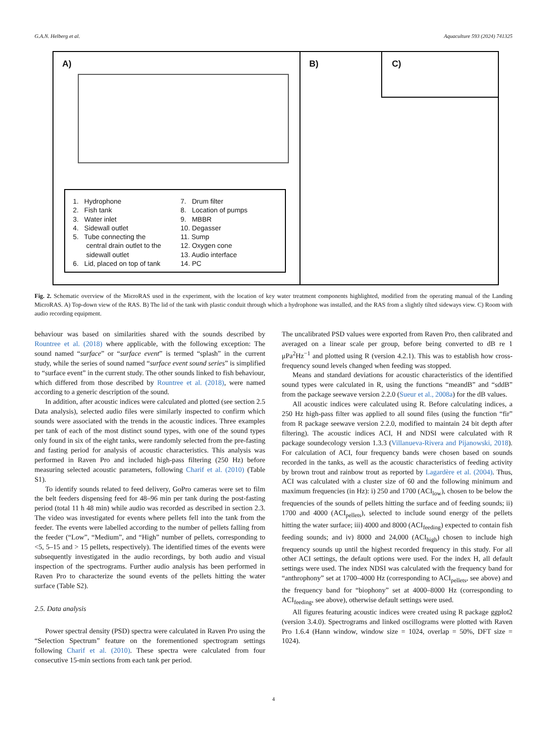G.A.N. Helberg et al. Aquaculture 593 (2024) 741325
A)
1. Hydrophone
2. Fish tank
3. Water inlet
4. Sidewall outlet
5. Tube connecting the
central drain outlet to the
sidewall outlet
6. Lid, placed on top of tank
7. Drum filter
8. Location of pumps
9. MBBR
10. Degasser
11. Sump
12. Oxygen cone
13. Audio interface
14. PC
B)
C)
Fig. 2. Schematic overview of the MicroRAS used in the experiment, with the location of key water treatment components highlighted, modified from the operating manual of the Landing MicroRAS. A) Top-down view of the RAS. B) The lid of the tank with plastic conduit through which a hydrophone was installed, and the RAS from a slightly tilted sideways view. C) Room with audio recording equipment.
behaviour was based on similarities shared with the sounds described by Rountree et al. (2018) where applicable, with the following exception: The sound named “surface” or “surface event” is termed “splash” in the current study, while the series of sound named “surface event sound series” is simplified to “surface event” in the current study. The other sounds linked to fish behaviour, which differed from those described by Rountree et al. (2018), were named according to a generic description of the sound.
In addition, after acoustic indices were calculated and plotted (see section 2.5 Data analysis), selected audio files were similarly inspected to confirm which sounds were associated with the trends in the acoustic indices. Three examples per tank of each of the most distinct sound types, with one of the sound types only found in six of the eight tanks, were randomly selected from the pre-fasting and fasting period for analysis of acoustic characteristics. This analysis was performed in Raven Pro and included high-pass filtering (250 Hz) before measuring selected acoustic parameters, following Charif et al. (2010) (Table S1).
To identify sounds related to feed delivery, GoPro cameras were set to film the belt feeders dispensing feed for 48–96 min per tank during the post-fasting period (total 11 h 48 min) while audio was recorded as described in section 2.3. The video was investigated for events where pellets fell into the tank from the feeder. The events were labelled according to the number of pellets falling from the feeder (“Low”, “Medium”, and “High” number of pellets, corresponding to <5, 5–15 and > 15 pellets, respectively). The identified times of the events were subsequently investigated in the audio recordings, by both audio and visual inspection of the spectrograms. Further audio analysis has been performed in Raven Pro to characterize the sound events of the pellets hitting the water surface (Table S2).
2.5. Data analysis
Power spectral density (PSD) spectra were calculated in Raven Pro using the “Selection Spectrum” feature on the forementioned spectrogram settings following Charif et al. (2010). These spectra were calculated from four consecutive 15-min sections from each tank per period.
The uncalibrated PSD values were exported from Raven Pro, then calibrated and averaged on a linear scale per group, before being converted to dB re 1 μPa<sup>2</sup>Hz<sup>−1</sup> and plotted using R (version 4.2.1). This was to establish how cross-frequency sound levels changed when feeding was stopped.
Means and standard deviations for acoustic characteristics of the identified sound types were calculated in R, using the functions “meandB” and “sddB” from the package seewave version 2.2.0 (Sueur et al., 2008a) for the dB values.
All acoustic indices were calculated using R. Before calculating indices, a 250 Hz high-pass filter was applied to all sound files (using the function “fir” from R package seewave version 2.2.0, modified to maintain 24 bit depth after filtering). The acoustic indices ACI, H and NDSI were calculated with R package soundecology version 1.3.3 (Villanueva-Rivera and Pijanowski, 2018). For calculation of ACI, four frequency bands were chosen based on sounds recorded in the tanks, as well as the acoustic characteristics of feeding activity by brown trout and rainbow trout as reported by Lagardère et al. (2004). Thus, ACI was calculated with a cluster size of 60 and the following minimum and maximum frequencies (in Hz): i) 250 and 1700 (ACI<sub>low</sub>), chosen to be below the frequencies of the sounds of pellets hitting the surface and of feeding sounds; ii) 1700 and 4000 (ACI<sub>pellets</sub>), selected to include sound energy of the pellets hitting the water surface; iii) 4000 and 8000 (ACI<sub>feeding</sub>) expected to contain fish feeding sounds; and iv) 8000 and 24,000 (ACI<sub>high</sub>) chosen to include high frequency sounds up until the highest recorded frequency in this study. For all other ACI settings, the default options were used. For the index H, all default settings were used. The index NDSI was calculated with the frequency band for “anthrophony” set at 1700–4000 Hz (corresponding to ACI<sub>pellets</sub>, see above) and the frequency band for “biophony” set at 4000–8000 Hz (corresponding to ACI<sub>feeding</sub>, see above), otherwise default settings were used.
All figures featuring acoustic indices were created using R package ggplot2 (version 3.4.0). Spectrograms and linked oscillograms were plotted with Raven Pro 1.6.4 (Hann window, window size = 1024, overlap = 50%, DFT size = 1024).
4